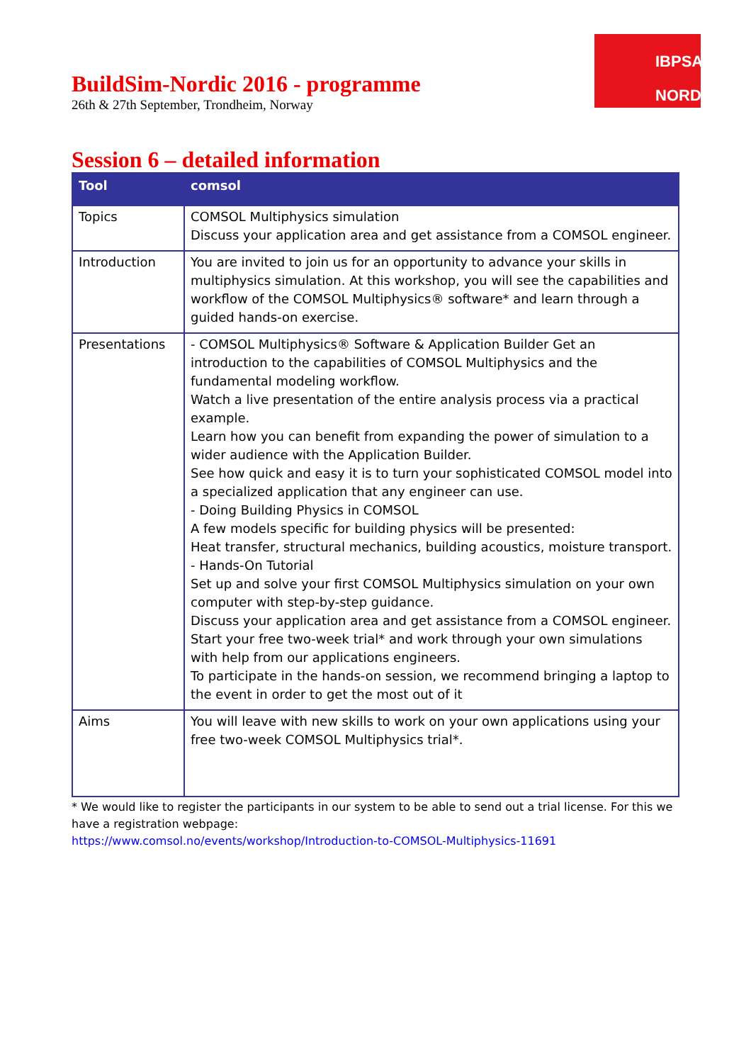IBPSA
NORDIC
BuildSim-Nordic 2016 - programme
26th & 27th September, Trondheim, Norway
Session 6 – detailed information
| Tool | comsol |
| --- | --- |
| Topics | COMSOL Multiphysics simulation Discuss your application area and get assistance from a COMSOL engineer. |
| Introduction | You are invited to join us for an opportunity to advance your skills in multiphysics simulation. At this workshop, you will see the capabilities and workflow of the COMSOL Multiphysics® software* and learn through a guided hands-on exercise. |
| Presentations | - COMSOL Multiphysics® Software & Application Builder Get an introduction to the capabilities of COMSOL Multiphysics and the fundamental modeling workflow. Watch a live presentation of the entire analysis process via a practical example. Learn how you can benefit from expanding the power of simulation to a wider audience with the Application Builder. See how quick and easy it is to turn your sophisticated COMSOL model into a specialized application that any engineer can use. - Doing Building Physics in COMSOL A few models specific for building physics will be presented: Heat transfer, structural mechanics, building acoustics, moisture transport. - Hands-On Tutorial Set up and solve your first COMSOL Multiphysics simulation on your own computer with step-by-step guidance. Discuss your application area and get assistance from a COMSOL engineer. Start your free two-week trial* and work through your own simulations with help from our applications engineers. To participate in the hands-on session, we recommend bringing a laptop to the event in order to get the most out of it |
| Aims | You will leave with new skills to work on your own applications using your free two-week COMSOL Multiphysics trial*. |
* We would like to register the participants in our system to be able to send out a trial license. For this we have a registration webpage:
https://www.comsol.no/events/workshop/Introduction-to-COMSOL-Multiphysics-11691